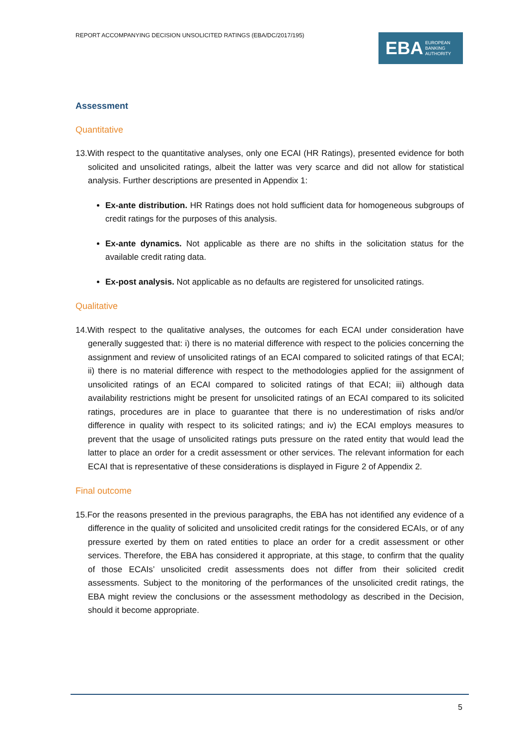REPORT ACCOMPANYING DECISION UNSOLICITED RATINGS (EBA/DC/2017/195)
EBA EUROPEAN
BANKING
AUTHORITY
Assessment
Quantitative
13.With respect to the quantitative analyses, only one ECAI (HR Ratings), presented evidence for both solicited and unsolicited ratings, albeit the latter was very scarce and did not allow for statistical analysis. Further descriptions are presented in Appendix 1:
Ex-ante distribution. HR Ratings does not hold sufficient data for homogeneous subgroups of credit ratings for the purposes of this analysis.
Ex-ante dynamics. Not applicable as there are no shifts in the solicitation status for the available credit rating data.
Ex-post analysis. Not applicable as no defaults are registered for unsolicited ratings.
Qualitative
14.With respect to the qualitative analyses, the outcomes for each ECAI under consideration have generally suggested that: i) there is no material difference with respect to the policies concerning the assignment and review of unsolicited ratings of an ECAI compared to solicited ratings of that ECAI; ii) there is no material difference with respect to the methodologies applied for the assignment of unsolicited ratings of an ECAI compared to solicited ratings of that ECAI; iii) although data availability restrictions might be present for unsolicited ratings of an ECAI compared to its solicited ratings, procedures are in place to guarantee that there is no underestimation of risks and/or difference in quality with respect to its solicited ratings; and iv) the ECAI employs measures to prevent that the usage of unsolicited ratings puts pressure on the rated entity that would lead the latter to place an order for a credit assessment or other services. The relevant information for each ECAI that is representative of these considerations is displayed in Figure 2 of Appendix 2.
Final outcome
15.For the reasons presented in the previous paragraphs, the EBA has not identified any evidence of a difference in the quality of solicited and unsolicited credit ratings for the considered ECAIs, or of any pressure exerted by them on rated entities to place an order for a credit assessment or other services. Therefore, the EBA has considered it appropriate, at this stage, to confirm that the quality of those ECAIs’ unsolicited credit assessments does not differ from their solicited credit assessments. Subject to the monitoring of the performances of the unsolicited credit ratings, the EBA might review the conclusions or the assessment methodology as described in the Decision, should it become appropriate.
5